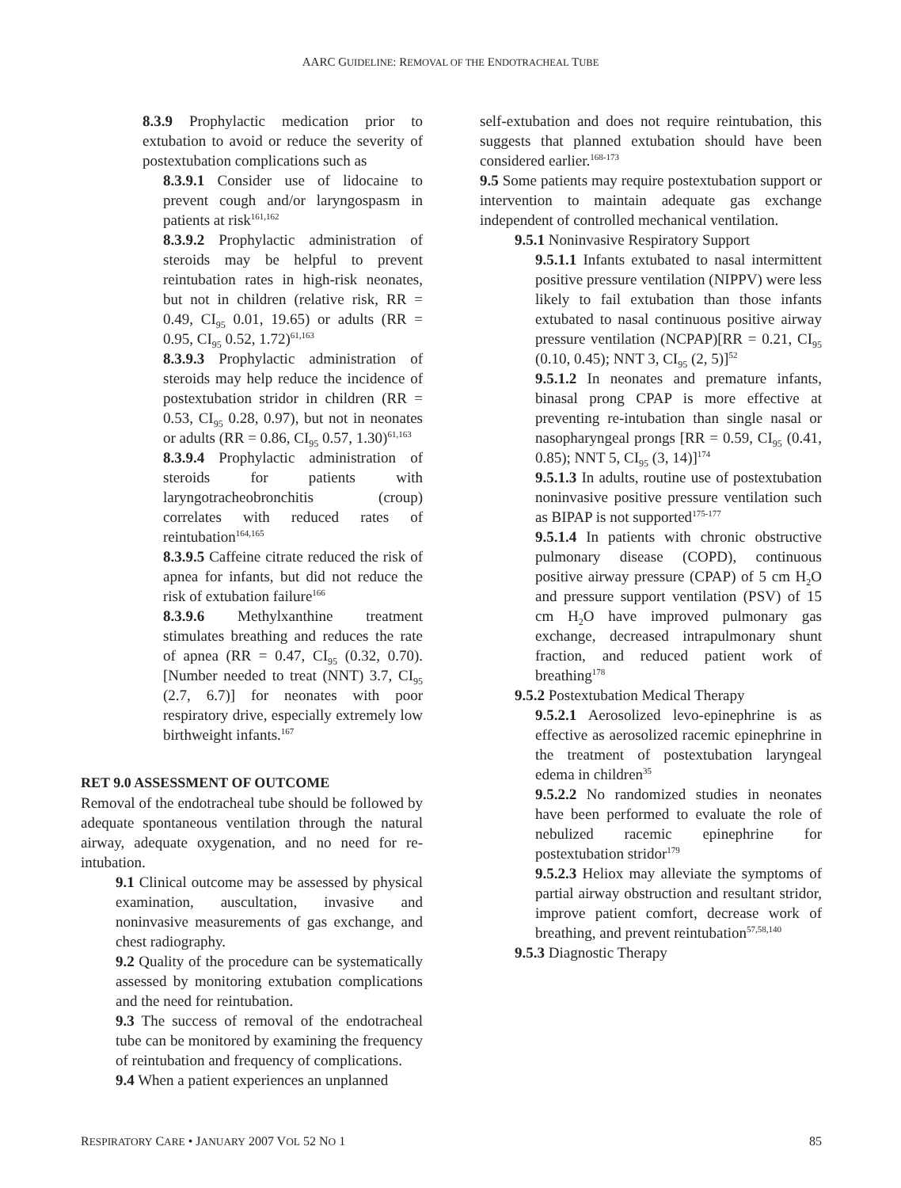AARC GUIDELINE: REMOVAL OF THE ENDOTRACHEAL TUBE
8.3.9 Prophylactic medication prior to extubation to avoid or reduce the severity of postextubation complications such as
8.3.9.1 Consider use of lidocaine to prevent cough and/or laryngospasm in patients at risk<sup>161,162</sup>
8.3.9.2 Prophylactic administration of steroids may be helpful to prevent reintubation rates in high-risk neonates, but not in children (relative risk, RR = 0.49, CI<sub>95</sub> 0.01, 19.65) or adults (RR = 0.95, CI<sub>95</sub> 0.52, 1.72)<sup>61,163</sup>
8.3.9.3 Prophylactic administration of steroids may help reduce the incidence of postextubation stridor in children (RR = 0.53, CI<sub>95</sub> 0.28, 0.97), but not in neonates or adults (RR = 0.86, CI<sub>95</sub> 0.57, 1.30)<sup>61,163</sup>
8.3.9.4 Prophylactic administration of steroids for patients with laryngotracheobronchitis (croup) correlates with reduced rates of reintubation<sup>164,165</sup>
8.3.9.5 Caffeine citrate reduced the risk of apnea for infants, but did not reduce the risk of extubation failure<sup>166</sup>
8.3.9.6 Methylxanthine treatment stimulates breathing and reduces the rate of apnea (RR = 0.47, CI<sub>95</sub> (0.32, 0.70). [Number needed to treat (NNT) 3.7, CI<sub>95</sub> (2.7, 6.7)] for neonates with poor respiratory drive, especially extremely low birthweight infants.<sup>167</sup>
RET 9.0 ASSESSMENT OF OUTCOME
Removal of the endotracheal tube should be followed by adequate spontaneous ventilation through the natural airway, adequate oxygenation, and no need for re-intubation.
9.1 Clinical outcome may be assessed by physical examination, auscultation, invasive and noninvasive measurements of gas exchange, and chest radiography.
9.2 Quality of the procedure can be systematically assessed by monitoring extubation complications and the need for reintubation.
9.3 The success of removal of the endotracheal tube can be monitored by examining the frequency of reintubation and frequency of complications.
9.4 When a patient experiences an unplanned
self-extubation and does not require reintubation, this suggests that planned extubation should have been considered earlier.<sup>168-173</sup>
9.5 Some patients may require postextubation support or intervention to maintain adequate gas exchange independent of controlled mechanical ventilation.
9.5.1 Noninvasive Respiratory Support
9.5.1.1 Infants extubated to nasal intermittent positive pressure ventilation (NIPPV) were less likely to fail extubation than those infants extubated to nasal continuous positive airway pressure ventilation (NCPAP)[RR = 0.21, CI<sub>95</sub> (0.10, 0.45); NNT 3, CI<sub>95</sub> (2, 5)]<sup>52</sup>
9.5.1.2 In neonates and premature infants, binasal prong CPAP is more effective at preventing re-intubation than single nasal or nasopharyngeal prongs [RR = 0.59, CI<sub>95</sub> (0.41, 0.85); NNT 5, CI<sub>95</sub> (3, 14)]<sup>174</sup>
9.5.1.3 In adults, routine use of postextubation noninvasive positive pressure ventilation such as BIPAP is not supported<sup>175-177</sup>
9.5.1.4 In patients with chronic obstructive pulmonary disease (COPD), continuous positive airway pressure (CPAP) of 5 cm H<sub>2</sub>O and pressure support ventilation (PSV) of 15 cm H<sub>2</sub>O have improved pulmonary gas exchange, decreased intrapulmonary shunt fraction, and reduced patient work of breathing<sup>178</sup>
9.5.2 Postextubation Medical Therapy
9.5.2.1 Aerosolized levo-epinephrine is as effective as aerosolized racemic epinephrine in the treatment of postextubation laryngeal edema in children<sup>35</sup>
9.5.2.2 No randomized studies in neonates have been performed to evaluate the role of nebulized racemic epinephrine for postextubation stridor<sup>179</sup>
9.5.2.3 Heliox may alleviate the symptoms of partial airway obstruction and resultant stridor, improve patient comfort, decrease work of breathing, and prevent reintubation<sup>57,58,140</sup>
9.5.3 Diagnostic Therapy
RESPIRATORY CARE • JANUARY 2007 VOL 52 NO 1 85